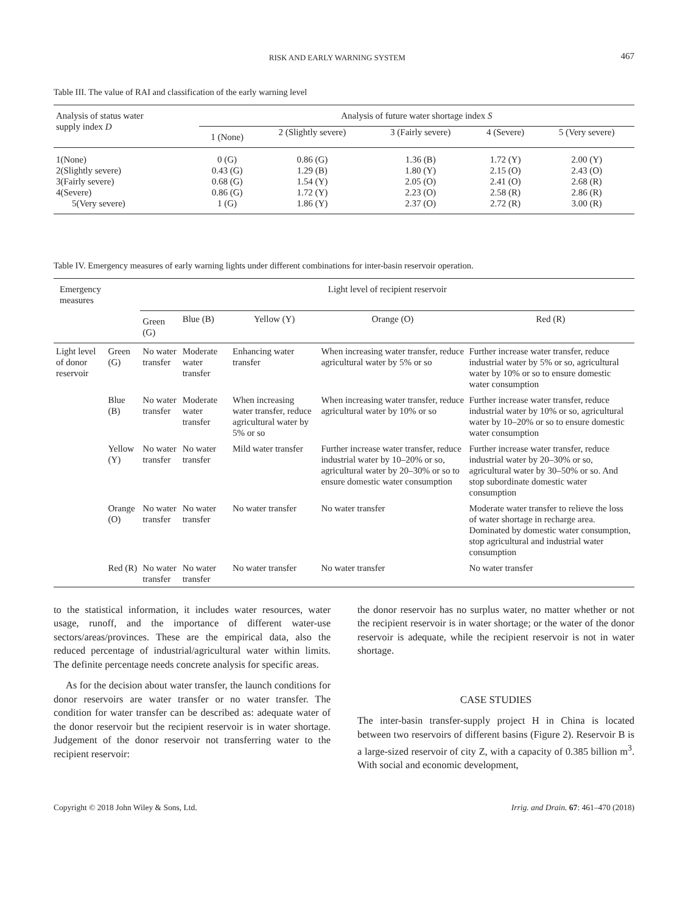RISK AND EARLY WARNING SYSTEM 467
Table III. The value of RAI and classification of the early warning level
| Analysis of status water supply index D | Analysis of future water shortage index S | | | | |
| --- | --- | --- | --- | --- | --- |
| | 1 (None) | 2 (Slightly severe) | 3 (Fairly severe) | 4 (Severe) | 5 (Very severe) |
| 1(None) | 0 (G) | 0.86 (G) | 1.36 (B) | 1.72 (Y) | 2.00 (Y) |
| 2(Slightly severe) | 0.43 (G) | 1.29 (B) | 1.80 (Y) | 2.15 (O) | 2.43 (O) |
| 3(Fairly severe) | 0.68 (G) | 1.54 (Y) | 2.05 (O) | 2.41 (O) | 2.68 (R) |
| 4(Severe) | 0.86 (G) | 1.72 (Y) | 2.23 (O) | 2.58 (R) | 2.86 (R) |
| 5(Very severe) | 1 (G) | 1.86 (Y) | 2.37 (O) | 2.72 (R) | 3.00 (R) |
Table IV. Emergency measures of early warning lights under different combinations for inter-basin reservoir operation.
| Emergency measures | | Light level of recipient reservoir | | | | |
| --- | --- | --- | --- | --- | --- | --- |
| | | Green (G) | Blue (B) | Yellow (Y) | Orange (O) | Red (R) |
| Light level of donor reservoir | Green (G) | No water transfer | Moderate water transfer | Enhancing water transfer | When increasing water transfer, reduce agricultural water by 5% or so | Further increase water transfer, reduce industrial water by 5% or so, agricultural water by 10% or so to ensure domestic water consumption |
| | Blue (B) | No water transfer | Moderate water transfer | When increasing water transfer, reduce agricultural water by 5% or so | When increasing water transfer, reduce agricultural water by 10% or so | Further increase water transfer, reduce industrial water by 10% or so, agricultural water by 10–20% or so to ensure domestic water consumption |
| | Yellow (Y) | No water transfer | No water transfer | Mild water transfer | Further increase water transfer, reduce industrial water by 10–20% or so, agricultural water by 20–30% or so to ensure domestic water consumption | Further increase water transfer, reduce industrial water by 20–30% or so, agricultural water by 30–50% or so. And stop subordinate domestic water consumption |
| | Orange (O) | No water transfer | No water transfer | No water transfer | No water transfer | Moderate water transfer to relieve the loss of water shortage in recharge area. Dominated by domestic water consumption, stop agricultural and industrial water consumption |
| | Red (R) | No water transfer | No water transfer | No water transfer | No water transfer | No water transfer |
to the statistical information, it includes water resources, water usage, runoff, and the importance of different water-use sectors/areas/provinces. These are the empirical data, also the reduced percentage of industrial/agricultural water within limits. The definite percentage needs concrete analysis for specific areas.
As for the decision about water transfer, the launch conditions for donor reservoirs are water transfer or no water transfer. The condition for water transfer can be described as: adequate water of the donor reservoir but the recipient reservoir is in water shortage. Judgement of the donor reservoir not transferring water to the recipient reservoir:
the donor reservoir has no surplus water, no matter whether or not the recipient reservoir is in water shortage; or the water of the donor reservoir is adequate, while the recipient reservoir is not in water shortage.
CASE STUDIES
The inter-basin transfer-supply project H in China is located between two reservoirs of different basins (Figure 2). Reservoir B is a large-sized reservoir of city Z, with a capacity of 0.385 billion m<sup>3</sup>. With social and economic development,
Copyright © 2018 John Wiley & Sons, Ltd. Irrig. and Drain. 67: 461–470 (2018)